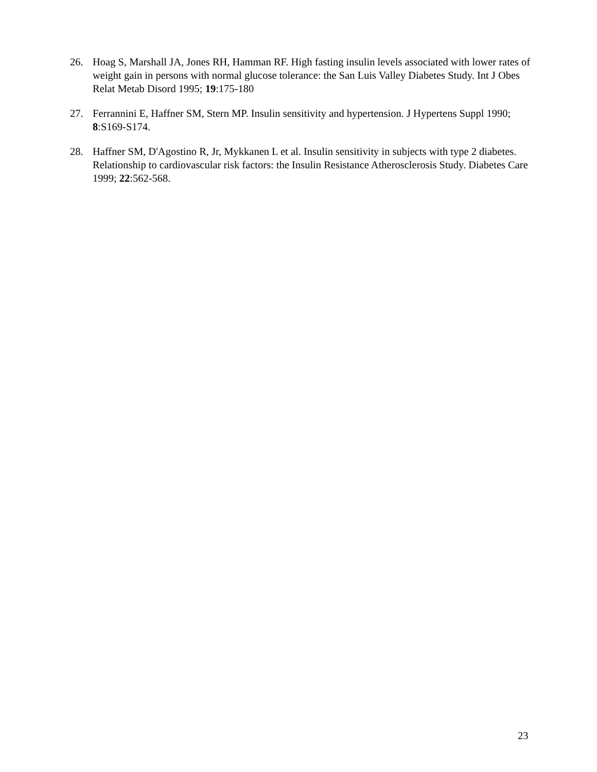26. Hoag S, Marshall JA, Jones RH, Hamman RF. High fasting insulin levels associated with lower rates of weight gain in persons with normal glucose tolerance: the San Luis Valley Diabetes Study. Int J Obes Relat Metab Disord 1995; 19:175-180
27. Ferrannini E, Haffner SM, Stern MP. Insulin sensitivity and hypertension. J Hypertens Suppl 1990; 8:S169-S174.
28. Haffner SM, D'Agostino R, Jr, Mykkanen L et al. Insulin sensitivity in subjects with type 2 diabetes. Relationship to cardiovascular risk factors: the Insulin Resistance Atherosclerosis Study. Diabetes Care 1999; 22:562-568.
23